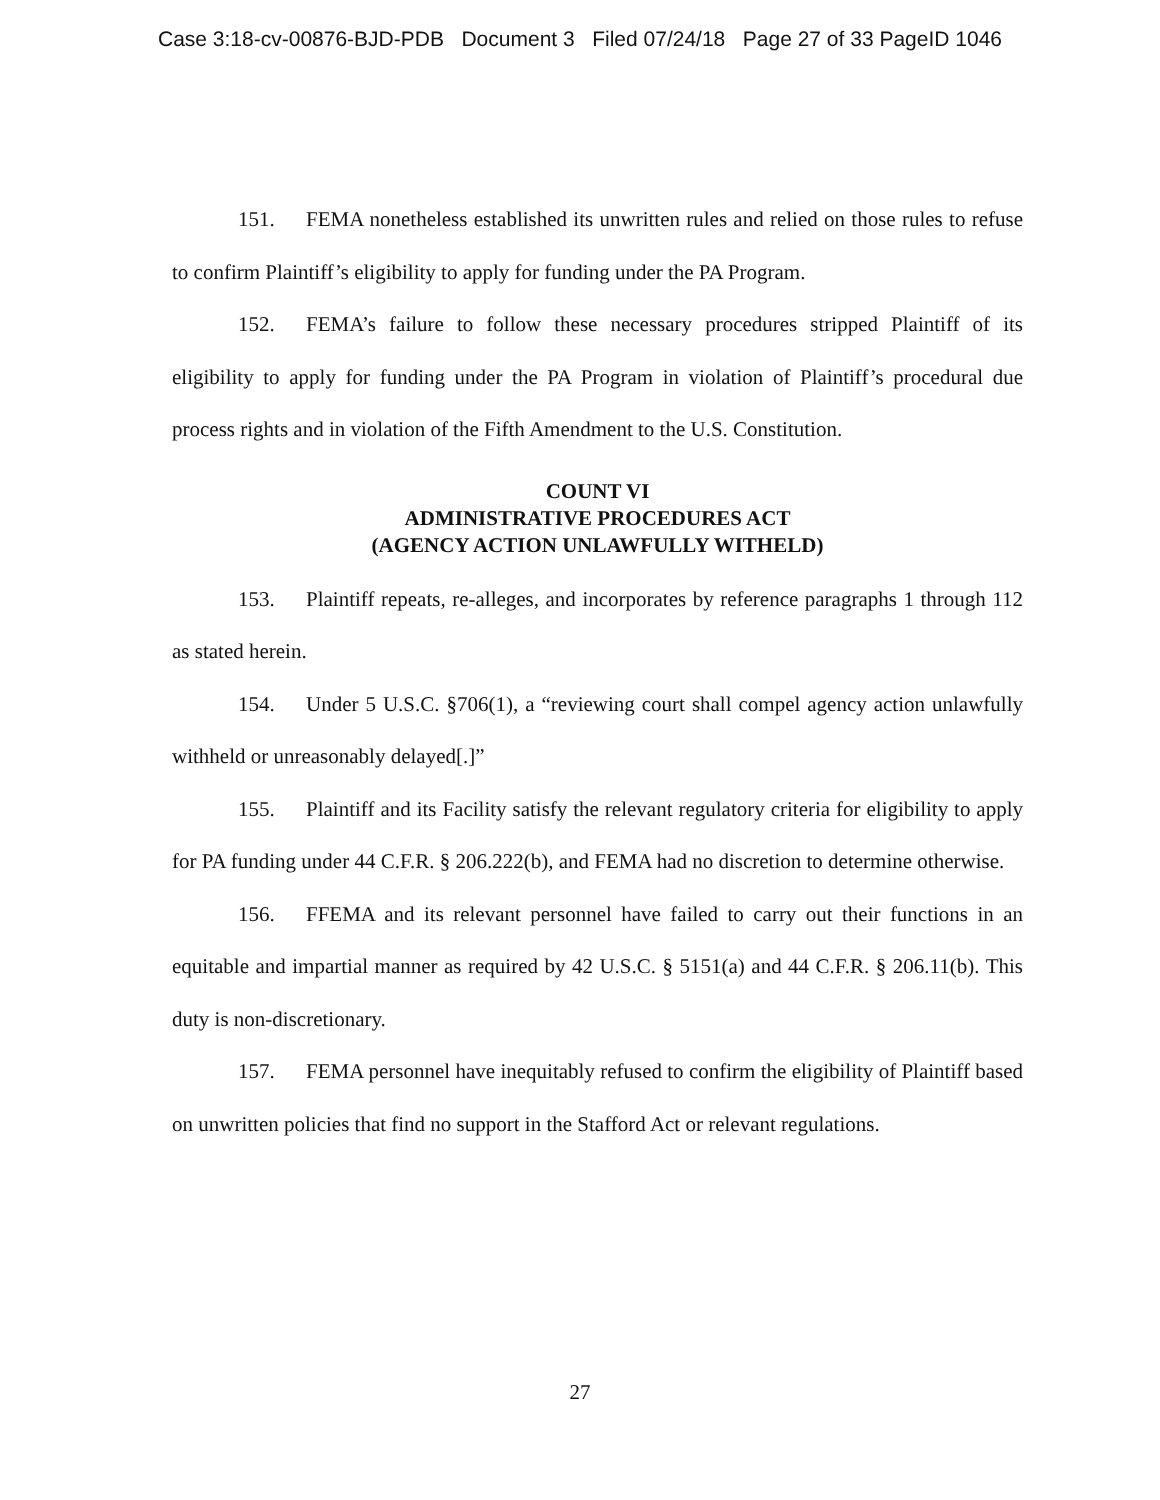Case 3:18-cv-00876-BJD-PDB Document 3 Filed 07/24/18 Page 27 of 33 PageID 1046
151. FEMA nonetheless established its unwritten rules and relied on those rules to refuse to confirm Plaintiff’s eligibility to apply for funding under the PA Program.
152. FEMA’s failure to follow these necessary procedures stripped Plaintiff of its eligibility to apply for funding under the PA Program in violation of Plaintiff’s procedural due process rights and in violation of the Fifth Amendment to the U.S. Constitution.
COUNT VI
ADMINISTRATIVE PROCEDURES ACT
(AGENCY ACTION UNLAWFULLY WITHELD)
153. Plaintiff repeats, re-alleges, and incorporates by reference paragraphs 1 through 112 as stated herein.
154. Under 5 U.S.C. §706(1), a “reviewing court shall compel agency action unlawfully withheld or unreasonably delayed[.]”
155. Plaintiff and its Facility satisfy the relevant regulatory criteria for eligibility to apply for PA funding under 44 C.F.R. § 206.222(b), and FEMA had no discretion to determine otherwise.
156. FFEMA and its relevant personnel have failed to carry out their functions in an equitable and impartial manner as required by 42 U.S.C. § 5151(a) and 44 C.F.R. § 206.11(b). This duty is non-discretionary.
157. FEMA personnel have inequitably refused to confirm the eligibility of Plaintiff based on unwritten policies that find no support in the Stafford Act or relevant regulations.
27